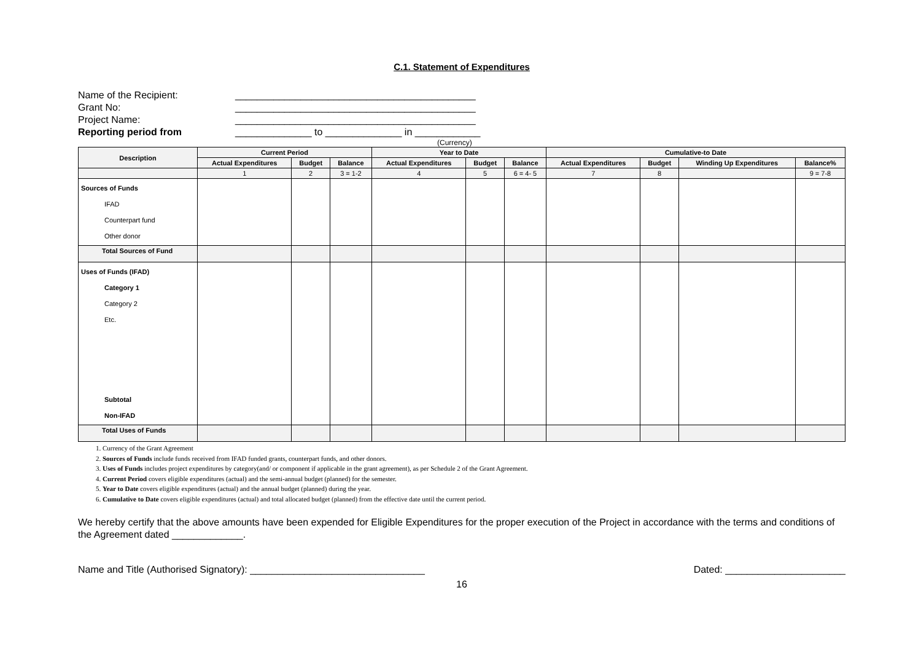C.1. Statement of Expenditures
Name of the Recipient: ____________________________________________
Grant No: ____________________________________________
Project Name: ____________________________________________
Reporting period from ______________ to ______________ in ____________
(Currency)
| Description | Current Period | | | Year to Date | | | Cumulative-to Date | | | |
| --- | --- | --- | --- | --- | --- | --- | --- | --- | --- | --- |
| | Actual Expenditures | Budget | Balance | Actual Expenditures | Budget | Balance | Actual Expenditures | Budget | Winding Up Expenditures | Balance% |
| | 1 | 2 | 3 = 1-2 | 4 | 5 | 6 = 4- 5 | 7 | 8 | | 9 = 7-8 |
| Sources of Funds IFAD Counterpart fund Other donor | | | | | | | | | | |
| Total Sources of Fund | | | | | | | | | | |
| Uses of Funds (IFAD) Category 1 Category 2 Etc. Subtotal Non-IFAD | | | | | | | | | | |
| Total Uses of Funds | | | | | | | | | | |
1. Currency of the Grant Agreement
2. Sources of Funds include funds received from IFAD funded grants, counterpart funds, and other donors.
3. Uses of Funds includes project expenditures by category(and/ or component if applicable in the grant agreement), as per Schedule 2 of the Grant Agreement.
4. Current Period covers eligible expenditures (actual) and the semi-annual budget (planned) for the semester.
5. Year to Date covers eligible expenditures (actual) and the annual budget (planned) during the year.
6. Cumulative to Date covers eligible expenditures (actual) and total allocated budget (planned) from the effective date until the current period.
We hereby certify that the above amounts have been expended for Eligible Expenditures for the proper execution of the Project in accordance with the terms and conditions of the Agreement dated _____________.
Name and Title (Authorised Signatory): ________________________________ Dated: ______________________
16